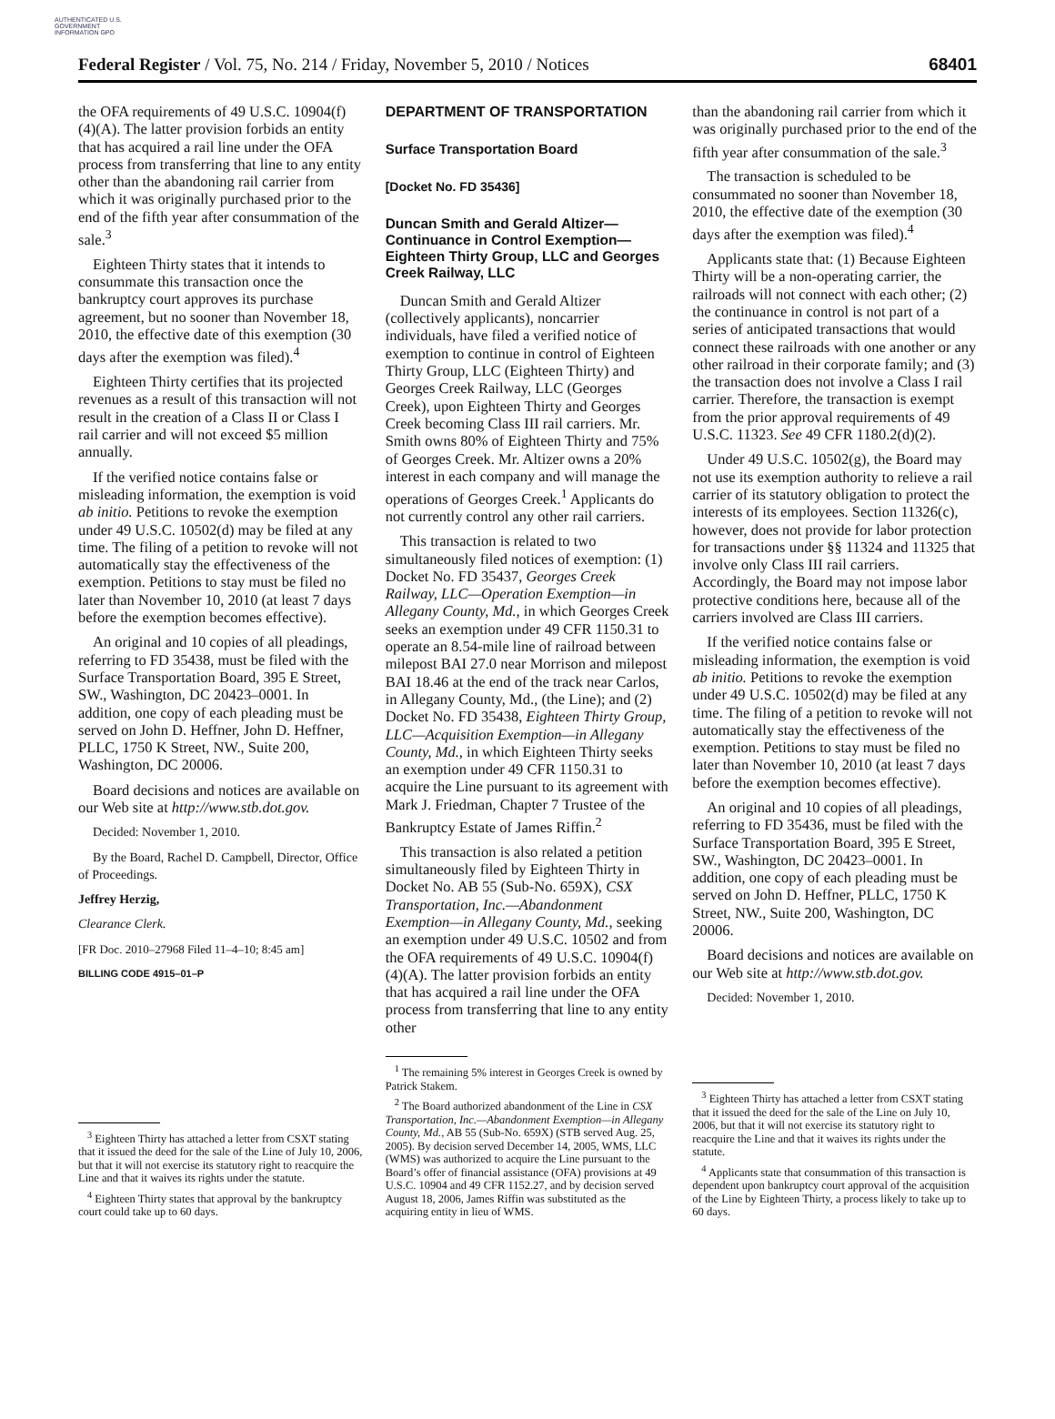AUTHENTICATED U.S. GOVERNMENT INFORMATION GPO
Federal Register / Vol. 75, No. 214 / Friday, November 5, 2010 / Notices 68401
the OFA requirements of 49 U.S.C. 10904(f)(4)(A). The latter provision forbids an entity that has acquired a rail line under the OFA process from transferring that line to any entity other than the abandoning rail carrier from which it was originally purchased prior to the end of the fifth year after consummation of the sale.<sup>3</sup>
Eighteen Thirty states that it intends to consummate this transaction once the bankruptcy court approves its purchase agreement, but no sooner than November 18, 2010, the effective date of this exemption (30 days after the exemption was filed).<sup>4</sup>
Eighteen Thirty certifies that its projected revenues as a result of this transaction will not result in the creation of a Class II or Class I rail carrier and will not exceed $5 million annually.
If the verified notice contains false or misleading information, the exemption is void ab initio. Petitions to revoke the exemption under 49 U.S.C. 10502(d) may be filed at any time. The filing of a petition to revoke will not automatically stay the effectiveness of the exemption. Petitions to stay must be filed no later than November 10, 2010 (at least 7 days before the exemption becomes effective).
An original and 10 copies of all pleadings, referring to FD 35438, must be filed with the Surface Transportation Board, 395 E Street, SW., Washington, DC 20423–0001. In addition, one copy of each pleading must be served on John D. Heffner, John D. Heffner, PLLC, 1750 K Street, NW., Suite 200, Washington, DC 20006.
Board decisions and notices are available on our Web site at http://www.stb.dot.gov.
Decided: November 1, 2010.
By the Board, Rachel D. Campbell, Director, Office of Proceedings.
Jeffrey Herzig,
Clearance Clerk.
[FR Doc. 2010–27968 Filed 11–4–10; 8:45 am]
BILLING CODE 4915–01–P
<sup>3</sup> Eighteen Thirty has attached a letter from CSXT stating that it issued the deed for the sale of the Line of July 10, 2006, but that it will not exercise its statutory right to reacquire the Line and that it waives its rights under the statute.
<sup>4</sup> Eighteen Thirty states that approval by the bankruptcy court could take up to 60 days.
DEPARTMENT OF TRANSPORTATION
Surface Transportation Board
[Docket No. FD 35436]
Duncan Smith and Gerald Altizer—Continuance in Control Exemption—Eighteen Thirty Group, LLC and Georges Creek Railway, LLC
Duncan Smith and Gerald Altizer (collectively applicants), noncarrier individuals, have filed a verified notice of exemption to continue in control of Eighteen Thirty Group, LLC (Eighteen Thirty) and Georges Creek Railway, LLC (Georges Creek), upon Eighteen Thirty and Georges Creek becoming Class III rail carriers. Mr. Smith owns 80% of Eighteen Thirty and 75% of Georges Creek. Mr. Altizer owns a 20% interest in each company and will manage the operations of Georges Creek.<sup>1</sup> Applicants do not currently control any other rail carriers.
This transaction is related to two simultaneously filed notices of exemption: (1) Docket No. FD 35437, Georges Creek Railway, LLC—Operation Exemption—in Allegany County, Md., in which Georges Creek seeks an exemption under 49 CFR 1150.31 to operate an 8.54-mile line of railroad between milepost BAI 27.0 near Morrison and milepost BAI 18.46 at the end of the track near Carlos, in Allegany County, Md., (the Line); and (2) Docket No. FD 35438, Eighteen Thirty Group, LLC—Acquisition Exemption—in Allegany County, Md., in which Eighteen Thirty seeks an exemption under 49 CFR 1150.31 to acquire the Line pursuant to its agreement with Mark J. Friedman, Chapter 7 Trustee of the Bankruptcy Estate of James Riffin.<sup>2</sup>
This transaction is also related a petition simultaneously filed by Eighteen Thirty in Docket No. AB 55 (Sub-No. 659X), CSX Transportation, Inc.—Abandonment Exemption—in Allegany County, Md., seeking an exemption under 49 U.S.C. 10502 and from the OFA requirements of 49 U.S.C. 10904(f)(4)(A). The latter provision forbids an entity that has acquired a rail line under the OFA process from transferring that line to any entity other
<sup>1</sup> The remaining 5% interest in Georges Creek is owned by Patrick Stakem.
<sup>2</sup> The Board authorized abandonment of the Line in CSX Transportation, Inc.—Abandonment Exemption—in Allegany County, Md., AB 55 (Sub-No. 659X) (STB served Aug. 25, 2005). By decision served December 14, 2005, WMS, LLC (WMS) was authorized to acquire the Line pursuant to the Board’s offer of financial assistance (OFA) provisions at 49 U.S.C. 10904 and 49 CFR 1152.27, and by decision served August 18, 2006, James Riffin was substituted as the acquiring entity in lieu of WMS.
than the abandoning rail carrier from which it was originally purchased prior to the end of the fifth year after consummation of the sale.<sup>3</sup>
The transaction is scheduled to be consummated no sooner than November 18, 2010, the effective date of the exemption (30 days after the exemption was filed).<sup>4</sup>
Applicants state that: (1) Because Eighteen Thirty will be a non-operating carrier, the railroads will not connect with each other; (2) the continuance in control is not part of a series of anticipated transactions that would connect these railroads with one another or any other railroad in their corporate family; and (3) the transaction does not involve a Class I rail carrier. Therefore, the transaction is exempt from the prior approval requirements of 49 U.S.C. 11323. See 49 CFR 1180.2(d)(2).
Under 49 U.S.C. 10502(g), the Board may not use its exemption authority to relieve a rail carrier of its statutory obligation to protect the interests of its employees. Section 11326(c), however, does not provide for labor protection for transactions under §§ 11324 and 11325 that involve only Class III rail carriers. Accordingly, the Board may not impose labor protective conditions here, because all of the carriers involved are Class III carriers.
If the verified notice contains false or misleading information, the exemption is void ab initio. Petitions to revoke the exemption under 49 U.S.C. 10502(d) may be filed at any time. The filing of a petition to revoke will not automatically stay the effectiveness of the exemption. Petitions to stay must be filed no later than November 10, 2010 (at least 7 days before the exemption becomes effective).
An original and 10 copies of all pleadings, referring to FD 35436, must be filed with the Surface Transportation Board, 395 E Street, SW., Washington, DC 20423–0001. In addition, one copy of each pleading must be served on John D. Heffner, PLLC, 1750 K Street, NW., Suite 200, Washington, DC 20006.
Board decisions and notices are available on our Web site at http://www.stb.dot.gov.
Decided: November 1, 2010.
<sup>3</sup> Eighteen Thirty has attached a letter from CSXT stating that it issued the deed for the sale of the Line on July 10, 2006, but that it will not exercise its statutory right to reacquire the Line and that it waives its rights under the statute.
<sup>4</sup> Applicants state that consummation of this transaction is dependent upon bankruptcy court approval of the acquisition of the Line by Eighteen Thirty, a process likely to take up to 60 days.